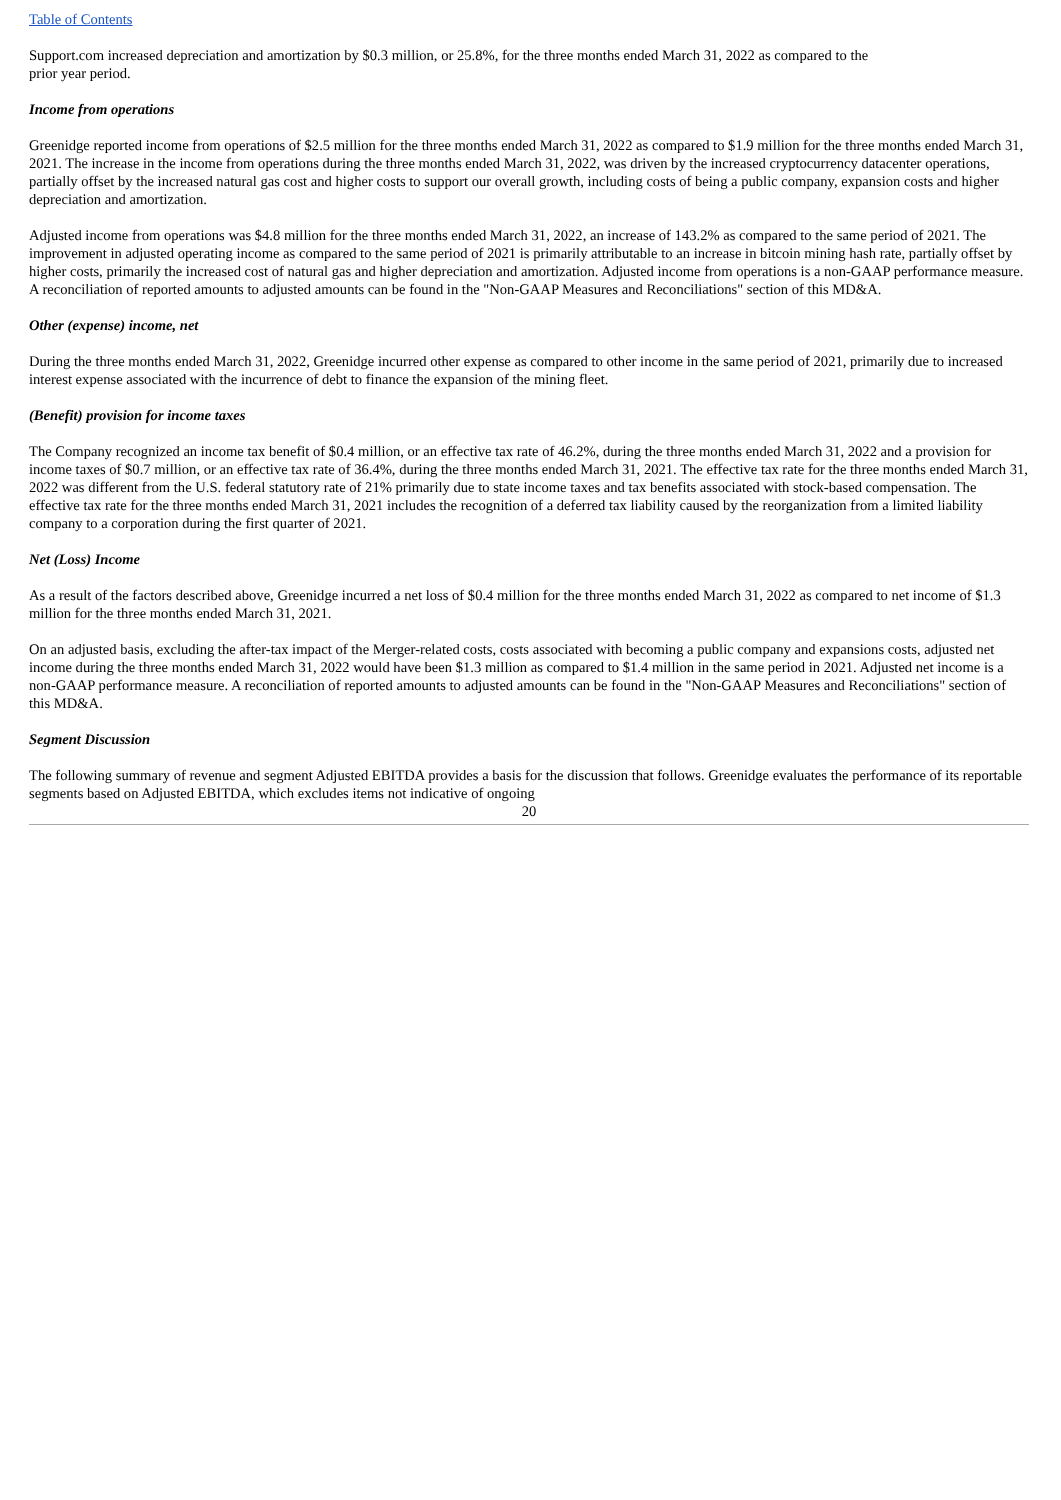Table of Contents
Support.com increased depreciation and amortization by $0.3 million, or 25.8%, for the three months ended March 31, 2022 as compared to the
prior year period.
Income from operations
Greenidge reported income from operations of $2.5 million for the three months ended March 31, 2022 as compared to $1.9 million for the three months ended March 31, 2021. The increase in the income from operations during the three months ended March 31, 2022, was driven by the increased cryptocurrency datacenter operations, partially offset by the increased natural gas cost and higher costs to support our overall growth, including costs of being a public company, expansion costs and higher depreciation and amortization.
Adjusted income from operations was $4.8 million for the three months ended March 31, 2022, an increase of 143.2% as compared to the same period of 2021. The improvement in adjusted operating income as compared to the same period of 2021 is primarily attributable to an increase in bitcoin mining hash rate, partially offset by higher costs, primarily the increased cost of natural gas and higher depreciation and amortization. Adjusted income from operations is a non-GAAP performance measure. A reconciliation of reported amounts to adjusted amounts can be found in the "Non-GAAP Measures and Reconciliations" section of this MD&A.
Other (expense) income, net
During the three months ended March 31, 2022, Greenidge incurred other expense as compared to other income in the same period of 2021, primarily due to increased interest expense associated with the incurrence of debt to finance the expansion of the mining fleet.
(Benefit) provision for income taxes
The Company recognized an income tax benefit of $0.4 million, or an effective tax rate of 46.2%, during the three months ended March 31, 2022 and a provision for income taxes of $0.7 million, or an effective tax rate of 36.4%, during the three months ended March 31, 2021. The effective tax rate for the three months ended March 31, 2022 was different from the U.S. federal statutory rate of 21% primarily due to state income taxes and tax benefits associated with stock-based compensation. The effective tax rate for the three months ended March 31, 2021 includes the recognition of a deferred tax liability caused by the reorganization from a limited liability company to a corporation during the first quarter of 2021.
Net (Loss) Income
As a result of the factors described above, Greenidge incurred a net loss of $0.4 million for the three months ended March 31, 2022 as compared to net income of $1.3 million for the three months ended March 31, 2021.
On an adjusted basis, excluding the after-tax impact of the Merger-related costs, costs associated with becoming a public company and expansions costs, adjusted net income during the three months ended March 31, 2022 would have been $1.3 million as compared to $1.4 million in the same period in 2021. Adjusted net income is a non-GAAP performance measure. A reconciliation of reported amounts to adjusted amounts can be found in the "Non-GAAP Measures and Reconciliations" section of this MD&A.
Segment Discussion
The following summary of revenue and segment Adjusted EBITDA provides a basis for the discussion that follows. Greenidge evaluates the performance of its reportable segments based on Adjusted EBITDA, which excludes items not indicative of ongoing
20